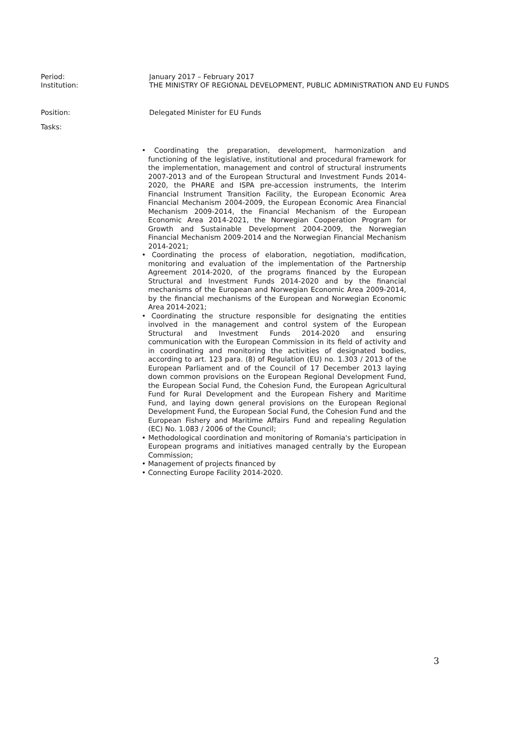Period: January 2017 – February 2017
Institution: THE MINISTRY OF REGIONAL DEVELOPMENT, PUBLIC ADMINISTRATION AND EU FUNDS
Position: Delegated Minister for EU Funds
Tasks:
• Coordinating the preparation, development, harmonization and functioning of the legislative, institutional and procedural framework for the implementation, management and control of structural instruments 2007-2013 and of the European Structural and Investment Funds 2014-2020, the PHARE and ISPA pre-accession instruments, the Interim Financial Instrument Transition Facility, the European Economic Area Financial Mechanism 2004-2009, the European Economic Area Financial Mechanism 2009-2014, the Financial Mechanism of the European Economic Area 2014-2021, the Norwegian Cooperation Program for Growth and Sustainable Development 2004-2009, the Norwegian Financial Mechanism 2009-2014 and the Norwegian Financial Mechanism 2014-2021;
• Coordinating the process of elaboration, negotiation, modification, monitoring and evaluation of the implementation of the Partnership Agreement 2014-2020, of the programs financed by the European Structural and Investment Funds 2014-2020 and by the financial mechanisms of the European and Norwegian Economic Area 2009-2014, by the financial mechanisms of the European and Norwegian Economic Area 2014-2021;
• Coordinating the structure responsible for designating the entities involved in the management and control system of the European Structural and Investment Funds 2014-2020 and ensuring communication with the European Commission in its field of activity and in coordinating and monitoring the activities of designated bodies, according to art. 123 para. (8) of Regulation (EU) no. 1.303 / 2013 of the European Parliament and of the Council of 17 December 2013 laying down common provisions on the European Regional Development Fund, the European Social Fund, the Cohesion Fund, the European Agricultural Fund for Rural Development and the European Fishery and Maritime Fund, and laying down general provisions on the European Regional Development Fund, the European Social Fund, the Cohesion Fund and the European Fishery and Maritime Affairs Fund and repealing Regulation (EC) No. 1.083 / 2006 of the Council;
• Methodological coordination and monitoring of Romania's participation in European programs and initiatives managed centrally by the European Commission;
• Management of projects financed by
• Connecting Europe Facility 2014-2020.
3